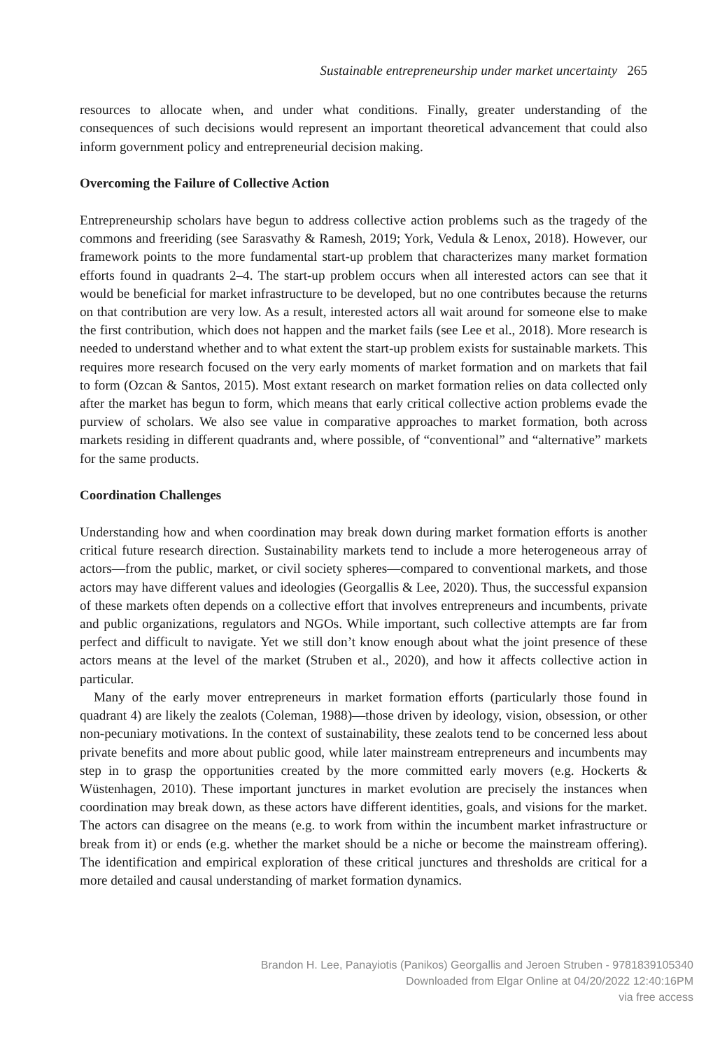Sustainable entrepreneurship under market uncertainty 265
resources to allocate when, and under what conditions. Finally, greater understanding of the consequences of such decisions would represent an important theoretical advancement that could also inform government policy and entrepreneurial decision making.
Overcoming the Failure of Collective Action
Entrepreneurship scholars have begun to address collective action problems such as the tragedy of the commons and freeriding (see Sarasvathy & Ramesh, 2019; York, Vedula & Lenox, 2018). However, our framework points to the more fundamental start-up problem that characterizes many market formation efforts found in quadrants 2–4. The start-up problem occurs when all interested actors can see that it would be beneficial for market infrastructure to be developed, but no one contributes because the returns on that contribution are very low. As a result, interested actors all wait around for someone else to make the first contribution, which does not happen and the market fails (see Lee et al., 2018). More research is needed to understand whether and to what extent the start-up problem exists for sustainable markets. This requires more research focused on the very early moments of market formation and on markets that fail to form (Ozcan & Santos, 2015). Most extant research on market formation relies on data collected only after the market has begun to form, which means that early critical collective action problems evade the purview of scholars. We also see value in comparative approaches to market formation, both across markets residing in different quadrants and, where possible, of “conventional” and “alternative” markets for the same products.
Coordination Challenges
Understanding how and when coordination may break down during market formation efforts is another critical future research direction. Sustainability markets tend to include a more heterogeneous array of actors—from the public, market, or civil society spheres—compared to conventional markets, and those actors may have different values and ideologies (Georgallis & Lee, 2020). Thus, the successful expansion of these markets often depends on a collective effort that involves entrepreneurs and incumbents, private and public organizations, regulators and NGOs. While important, such collective attempts are far from perfect and difficult to navigate. Yet we still don’t know enough about what the joint presence of these actors means at the level of the market (Struben et al., 2020), and how it affects collective action in particular.
Many of the early mover entrepreneurs in market formation efforts (particularly those found in quadrant 4) are likely the zealots (Coleman, 1988)—those driven by ideology, vision, obsession, or other non-pecuniary motivations. In the context of sustainability, these zealots tend to be concerned less about private benefits and more about public good, while later mainstream entrepreneurs and incumbents may step in to grasp the opportunities created by the more committed early movers (e.g. Hockerts & Wüstenhagen, 2010). These important junctures in market evolution are precisely the instances when coordination may break down, as these actors have different identities, goals, and visions for the market. The actors can disagree on the means (e.g. to work from within the incumbent market infrastructure or break from it) or ends (e.g. whether the market should be a niche or become the mainstream offering). The identification and empirical exploration of these critical junctures and thresholds are critical for a more detailed and causal understanding of market formation dynamics.
Brandon H. Lee, Panayiotis (Panikos) Georgallis and Jeroen Struben - 9781839105340
Downloaded from Elgar Online at 04/20/2022 12:40:16PM
via free access